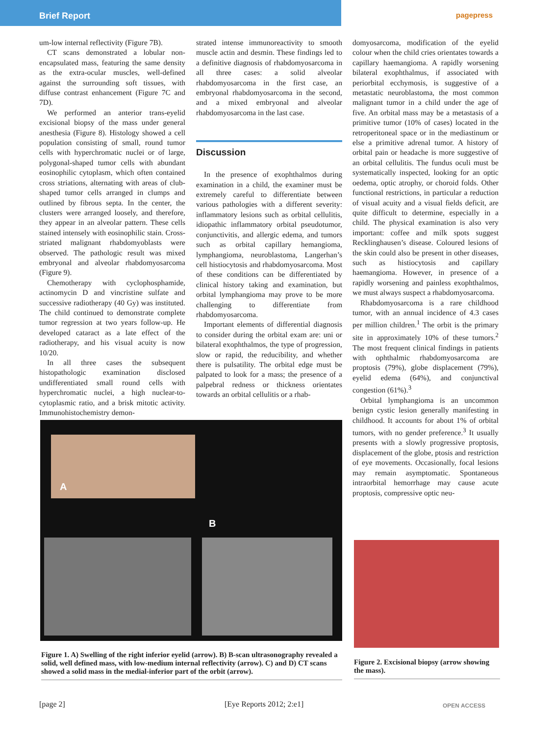Brief Report pagepress
um-low internal reflectivity (Figure 7B).
CT scans demonstrated a lobular non-encapsulated mass, featuring the same density as the extra-ocular muscles, well-defined against the surrounding soft tissues, with diffuse contrast enhancement (Figure 7C and 7D).
We performed an anterior trans-eyelid excisional biopsy of the mass under general anesthesia (Figure 8). Histology showed a cell population consisting of small, round tumor cells with hyperchromatic nuclei or of large, polygonal-shaped tumor cells with abundant eosinophilic cytoplasm, which often contained cross striations, alternating with areas of club-shaped tumor cells arranged in clumps and outlined by fibrous septa. In the center, the clusters were arranged loosely, and therefore, they appear in an alveolar pattern. These cells stained intensely with eosinophilic stain. Cross-striated malignant rhabdomyoblasts were observed. The pathologic result was mixed embryonal and alveolar rhabdomyosarcoma (Figure 9).
Chemotherapy with cyclophosphamide, actinomycin D and vincristine sulfate and successive radiotherapy (40 Gy) was instituted. The child continued to demonstrate complete tumor regression at two years follow-up. He developed cataract as a late effect of the radiotherapy, and his visual acuity is now 10/20.
In all three cases the subsequent histopathologic examination disclosed undifferentiated small round cells with hyperchromatic nuclei, a high nuclear-to-cytoplasmic ratio, and a brisk mitotic activity. Immunohistochemistry demon-
strated intense immunoreactivity to smooth muscle actin and desmin. These findings led to a definitive diagnosis of rhabdomyosarcoma in all three cases: a solid alveolar rhabdomyosarcoma in the first case, an embryonal rhabdomyosarcoma in the second, and a mixed embryonal and alveolar rhabdomyosarcoma in the last case.
Discussion
In the presence of exophthalmos during examination in a child, the examiner must be extremely careful to differentiate between various pathologies with a different severity: inflammatory lesions such as orbital cellulitis, idiopathic inflammatory orbital pseudotumor, conjunctivitis, and allergic edema, and tumors such as orbital capillary hemangioma, lymphangioma, neuroblastoma, Langerhan’s cell histiocytosis and rhabdomyosarcoma. Most of these conditions can be differentiated by clinical history taking and examination, but orbital lymphangioma may prove to be more challenging to differentiate from rhabdomyosarcoma.
Important elements of differential diagnosis to consider during the orbital exam are: uni or bilateral exophthalmos, the type of progression, slow or rapid, the reducibility, and whether there is pulsatility. The orbital edge must be palpated to look for a mass; the presence of a palpebral redness or thickness orientates towards an orbital cellulitis or a rhab-
domyosarcoma, modification of the eyelid colour when the child cries orientates towards a capillary haemangioma. A rapidly worsening bilateral exophthalmus, if associated with periorbital ecchymosis, is suggestive of a metastatic neuroblastoma, the most common malignant tumor in a child under the age of five. An orbital mass may be a metastasis of a primitive tumor (10% of cases) located in the retroperitoneal space or in the mediastinum or else a primitive adrenal tumor. A history of orbital pain or headache is more suggestive of an orbital cellulitis. The fundus oculi must be systematically inspected, looking for an optic oedema, optic atrophy, or choroid folds. Other functional restrictions, in particular a reduction of visual acuity and a visual fields deficit, are quite difficult to determine, especially in a child. The physical examination is also very important: coffee and milk spots suggest Recklinghausen’s disease. Coloured lesions of the skin could also be present in other diseases, such as histiocytosis and capillary haemangioma. However, in presence of a rapidly worsening and painless exophthalmos, we must always suspect a rhabdomyosarcoma.
Rhabdomyosarcoma is a rare childhood tumor, with an annual incidence of 4.3 cases per million children.<sup>1</sup> The orbit is the primary site in approximately 10% of these tumors.<sup>2</sup> The most frequent clinical findings in patients with ophthalmic rhabdomyosarcoma are proptosis (79%), globe displacement (79%), eyelid edema (64%), and conjunctival congestion (61%).<sup>3</sup>
Orbital lymphangioma is an uncommon benign cystic lesion generally manifesting in childhood. It accounts for about 1% of orbital tumors, with no gender preference.<sup>3</sup> It usually presents with a slowly progressive proptosis, displacement of the globe, ptosis and restriction of eye movements. Occasionally, focal lesions may remain asymptomatic. Spontaneous intraorbital hemorrhage may cause acute proptosis, compressive optic neu-
A
B
Figure 1. A) Swelling of the right inferior eyelid (arrow). B) B-scan ultrasonography revealed a solid, well defined mass, with low-medium internal reflectivity (arrow). C) and D) CT scans showed a solid mass in the medial-inferior part of the orbit (arrow).
Figure 2. Excisional biopsy (arrow showing the mass).
[page 2] [Eye Reports 2012; 2:e1] OPEN ACCESS